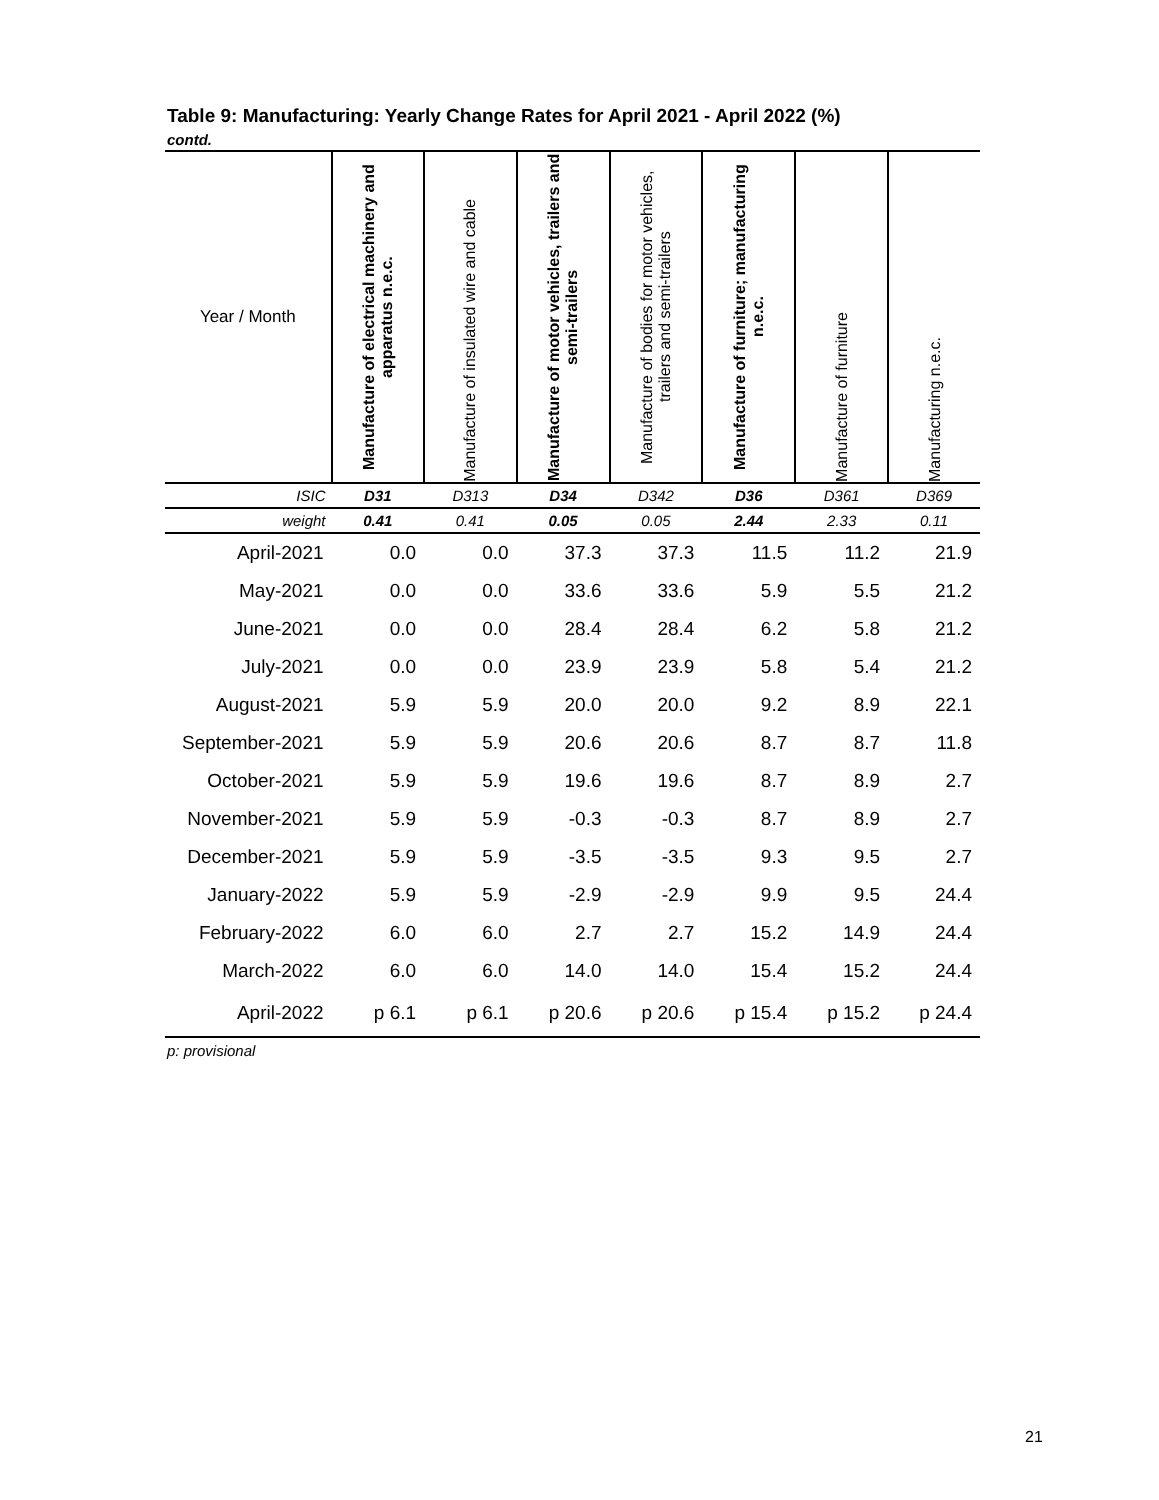Table 9: Manufacturing: Yearly Change Rates for April 2021 - April 2022 (%)
contd.
| Year / Month | Manufacture of electrical machinery and apparatus n.e.c. | Manufacture of insulated wire and cable | Manufacture of motor vehicles, trailers and semi-trailers | Manufacture of bodies for motor vehicles, trailers and semi-trailers | Manufacture of furniture; manufacturing n.e.c. | Manufacture of furniture | Manufacturing n.e.c. |
| --- | --- | --- | --- | --- | --- | --- | --- |
| ISIC | D31 | D313 | D34 | D342 | D36 | D361 | D369 |
| weight | 0.41 | 0.41 | 0.05 | 0.05 | 2.44 | 2.33 | 0.11 |
| April-2021 | 0.0 | 0.0 | 37.3 | 37.3 | 11.5 | 11.2 | 21.9 |
| May-2021 | 0.0 | 0.0 | 33.6 | 33.6 | 5.9 | 5.5 | 21.2 |
| June-2021 | 0.0 | 0.0 | 28.4 | 28.4 | 6.2 | 5.8 | 21.2 |
| July-2021 | 0.0 | 0.0 | 23.9 | 23.9 | 5.8 | 5.4 | 21.2 |
| August-2021 | 5.9 | 5.9 | 20.0 | 20.0 | 9.2 | 8.9 | 22.1 |
| September-2021 | 5.9 | 5.9 | 20.6 | 20.6 | 8.7 | 8.7 | 11.8 |
| October-2021 | 5.9 | 5.9 | 19.6 | 19.6 | 8.7 | 8.9 | 2.7 |
| November-2021 | 5.9 | 5.9 | -0.3 | -0.3 | 8.7 | 8.9 | 2.7 |
| December-2021 | 5.9 | 5.9 | -3.5 | -3.5 | 9.3 | 9.5 | 2.7 |
| January-2022 | 5.9 | 5.9 | -2.9 | -2.9 | 9.9 | 9.5 | 24.4 |
| February-2022 | 6.0 | 6.0 | 2.7 | 2.7 | 15.2 | 14.9 | 24.4 |
| March-2022 | 6.0 | 6.0 | 14.0 | 14.0 | 15.4 | 15.2 | 24.4 |
| April-2022 | p 6.1 | p 6.1 | p 20.6 | p 20.6 | p 15.4 | p 15.2 | p 24.4 |
p: provisional
21